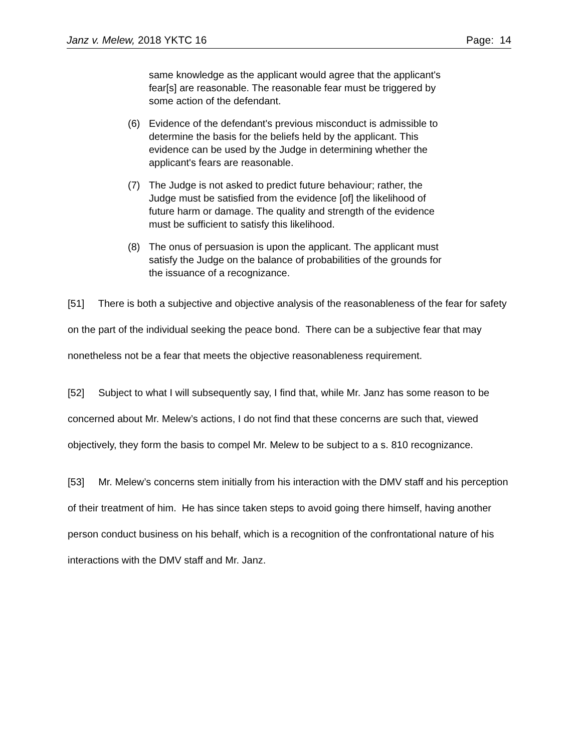Janz v. Melew, 2018 YKTC 16 Page: 14
same knowledge as the applicant would agree that the applicant's fear[s] are reasonable. The reasonable fear must be triggered by some action of the defendant.
(6) Evidence of the defendant's previous misconduct is admissible to determine the basis for the beliefs held by the applicant. This evidence can be used by the Judge in determining whether the applicant's fears are reasonable.
(7) The Judge is not asked to predict future behaviour; rather, the Judge must be satisfied from the evidence [of] the likelihood of future harm or damage. The quality and strength of the evidence must be sufficient to satisfy this likelihood.
(8) The onus of persuasion is upon the applicant. The applicant must satisfy the Judge on the balance of probabilities of the grounds for the issuance of a recognizance.
[51] There is both a subjective and objective analysis of the reasonableness of the fear for safety on the part of the individual seeking the peace bond. There can be a subjective fear that may nonetheless not be a fear that meets the objective reasonableness requirement.
[52] Subject to what I will subsequently say, I find that, while Mr. Janz has some reason to be concerned about Mr. Melew’s actions, I do not find that these concerns are such that, viewed objectively, they form the basis to compel Mr. Melew to be subject to a s. 810 recognizance.
[53] Mr. Melew’s concerns stem initially from his interaction with the DMV staff and his perception of their treatment of him. He has since taken steps to avoid going there himself, having another person conduct business on his behalf, which is a recognition of the confrontational nature of his interactions with the DMV staff and Mr. Janz.